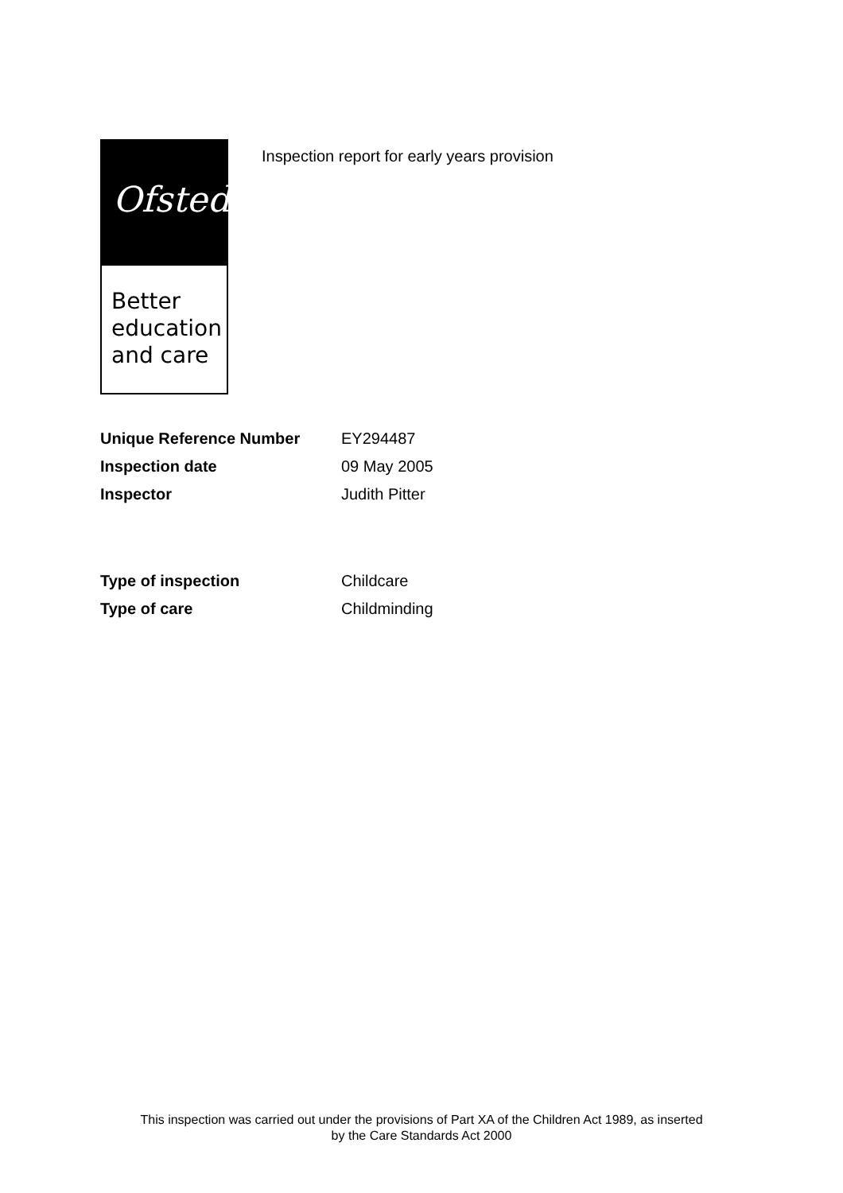Ofsted
Better
education
and care
Inspection report for early years provision
| Unique Reference Number | EY294487 |
| Inspection date | 09 May 2005 |
| Inspector | Judith Pitter |
| Type of inspection | Childcare |
| Type of care | Childminding |
This inspection was carried out under the provisions of Part XA of the Children Act 1989, as inserted
by the Care Standards Act 2000